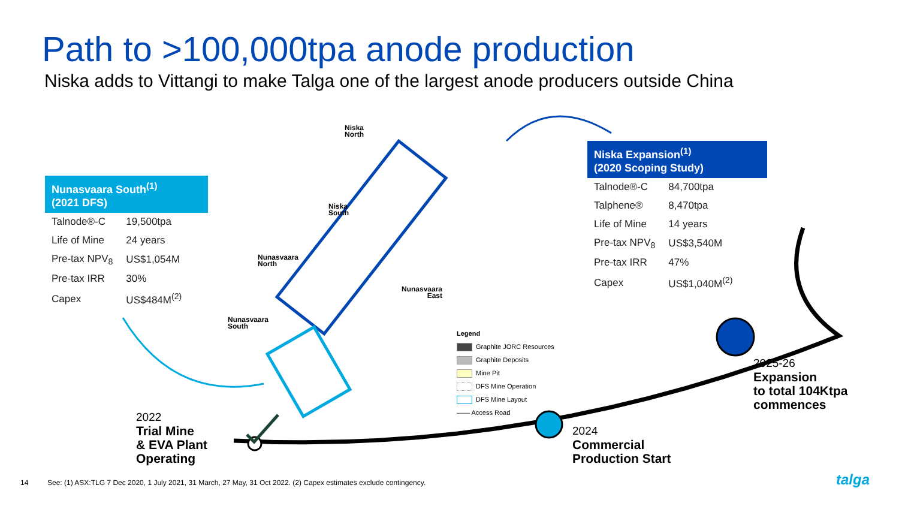Path to >100,000tpa anode production
Niska adds to Vittangi to make Talga one of the largest anode producers outside China
Nunasvaara South<sup>(1)</sup>
(2021 DFS)
| Talnode®-C | 19,500tpa |
| Life of Mine | 24 years |
| Pre-tax NPV<sub>8</sub> | US$1,054M |
| Pre-tax IRR | 30% |
| Capex | US$484M<sup>(2)</sup> |
Niska Expansion<sup>(1)</sup>
(2020 Scoping Study)
| Talnode®-C | 84,700tpa |
| Talphene® | 8,470tpa |
| Life of Mine | 14 years |
| Pre-tax NPV<sub>8</sub> | US$3,540M |
| Pre-tax IRR | 47% |
| Capex | US$1,040M<sup>(2)</sup> |
Niska
North
Niska
South
Nunasvaara
North
Nunasvaara
East
Nunasvaara
South
Legend
Graphite JORC Resources
Graphite Deposits
Mine Pit
DFS Mine Operation
DFS Mine Layout
—— Access Road
2022
Trial Mine
& EVA Plant
Operating
2024
Commercial
Production Start
2025-26
Expansion
to total 104Ktpa
commences
14
See: (1) ASX:TLG 7 Dec 2020, 1 July 2021, 31 March, 27 May, 31 Oct 2022. (2) Capex estimates exclude contingency.
talga